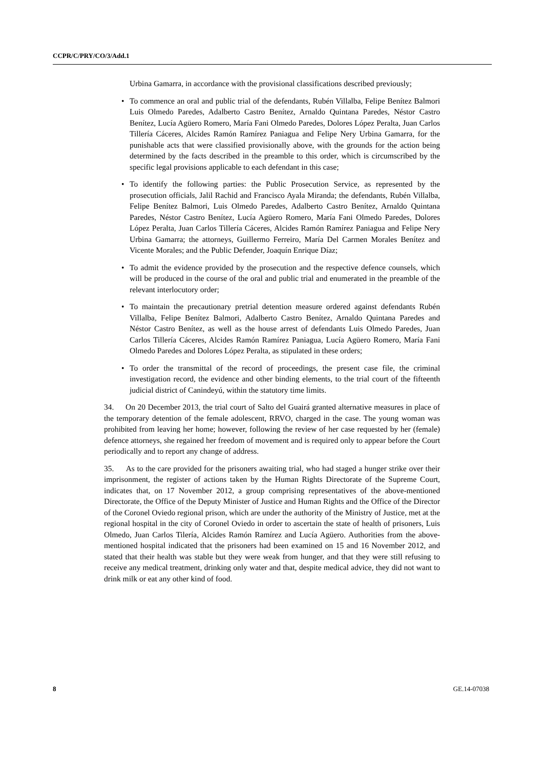CCPR/C/PRY/CO/3/Add.1
Urbina Gamarra, in accordance with the provisional classifications described previously;
• To commence an oral and public trial of the defendants, Rubén Villalba, Felipe Benítez Balmori Luis Olmedo Paredes, Adalberto Castro Benítez, Arnaldo Quintana Paredes, Néstor Castro Benítez, Lucía Agüero Romero, María Fani Olmedo Paredes, Dolores López Peralta, Juan Carlos Tillería Cáceres, Alcides Ramón Ramírez Paniagua and Felipe Nery Urbina Gamarra, for the punishable acts that were classified provisionally above, with the grounds for the action being determined by the facts described in the preamble to this order, which is circumscribed by the specific legal provisions applicable to each defendant in this case;
• To identify the following parties: the Public Prosecution Service, as represented by the prosecution officials, Jalil Rachid and Francisco Ayala Miranda; the defendants, Rubén Villalba, Felipe Benítez Balmori, Luis Olmedo Paredes, Adalberto Castro Benítez, Arnaldo Quintana Paredes, Néstor Castro Benítez, Lucía Agüero Romero, María Fani Olmedo Paredes, Dolores López Peralta, Juan Carlos Tillería Cáceres, Alcides Ramón Ramírez Paniagua and Felipe Nery Urbina Gamarra; the attorneys, Guillermo Ferreiro, María Del Carmen Morales Benítez and Vicente Morales; and the Public Defender, Joaquín Enrique Díaz;
• To admit the evidence provided by the prosecution and the respective defence counsels, which will be produced in the course of the oral and public trial and enumerated in the preamble of the relevant interlocutory order;
• To maintain the precautionary pretrial detention measure ordered against defendants Rubén Villalba, Felipe Benítez Balmori, Adalberto Castro Benítez, Arnaldo Quintana Paredes and Néstor Castro Benítez, as well as the house arrest of defendants Luis Olmedo Paredes, Juan Carlos Tillería Cáceres, Alcides Ramón Ramírez Paniagua, Lucía Agüero Romero, María Fani Olmedo Paredes and Dolores López Peralta, as stipulated in these orders;
• To order the transmittal of the record of proceedings, the present case file, the criminal investigation record, the evidence and other binding elements, to the trial court of the fifteenth judicial district of Canindeyú, within the statutory time limits.
34. On 20 December 2013, the trial court of Salto del Guairá granted alternative measures in place of the temporary detention of the female adolescent, RRVO, charged in the case. The young woman was prohibited from leaving her home; however, following the review of her case requested by her (female) defence attorneys, she regained her freedom of movement and is required only to appear before the Court periodically and to report any change of address.
35. As to the care provided for the prisoners awaiting trial, who had staged a hunger strike over their imprisonment, the register of actions taken by the Human Rights Directorate of the Supreme Court, indicates that, on 17 November 2012, a group comprising representatives of the above-mentioned Directorate, the Office of the Deputy Minister of Justice and Human Rights and the Office of the Director of the Coronel Oviedo regional prison, which are under the authority of the Ministry of Justice, met at the regional hospital in the city of Coronel Oviedo in order to ascertain the state of health of prisoners, Luis Olmedo, Juan Carlos Tilería, Alcides Ramón Ramírez and Lucía Agüero. Authorities from the above-mentioned hospital indicated that the prisoners had been examined on 15 and 16 November 2012, and stated that their health was stable but they were weak from hunger, and that they were still refusing to receive any medical treatment, drinking only water and that, despite medical advice, they did not want to drink milk or eat any other kind of food.
8 GE.14-07038